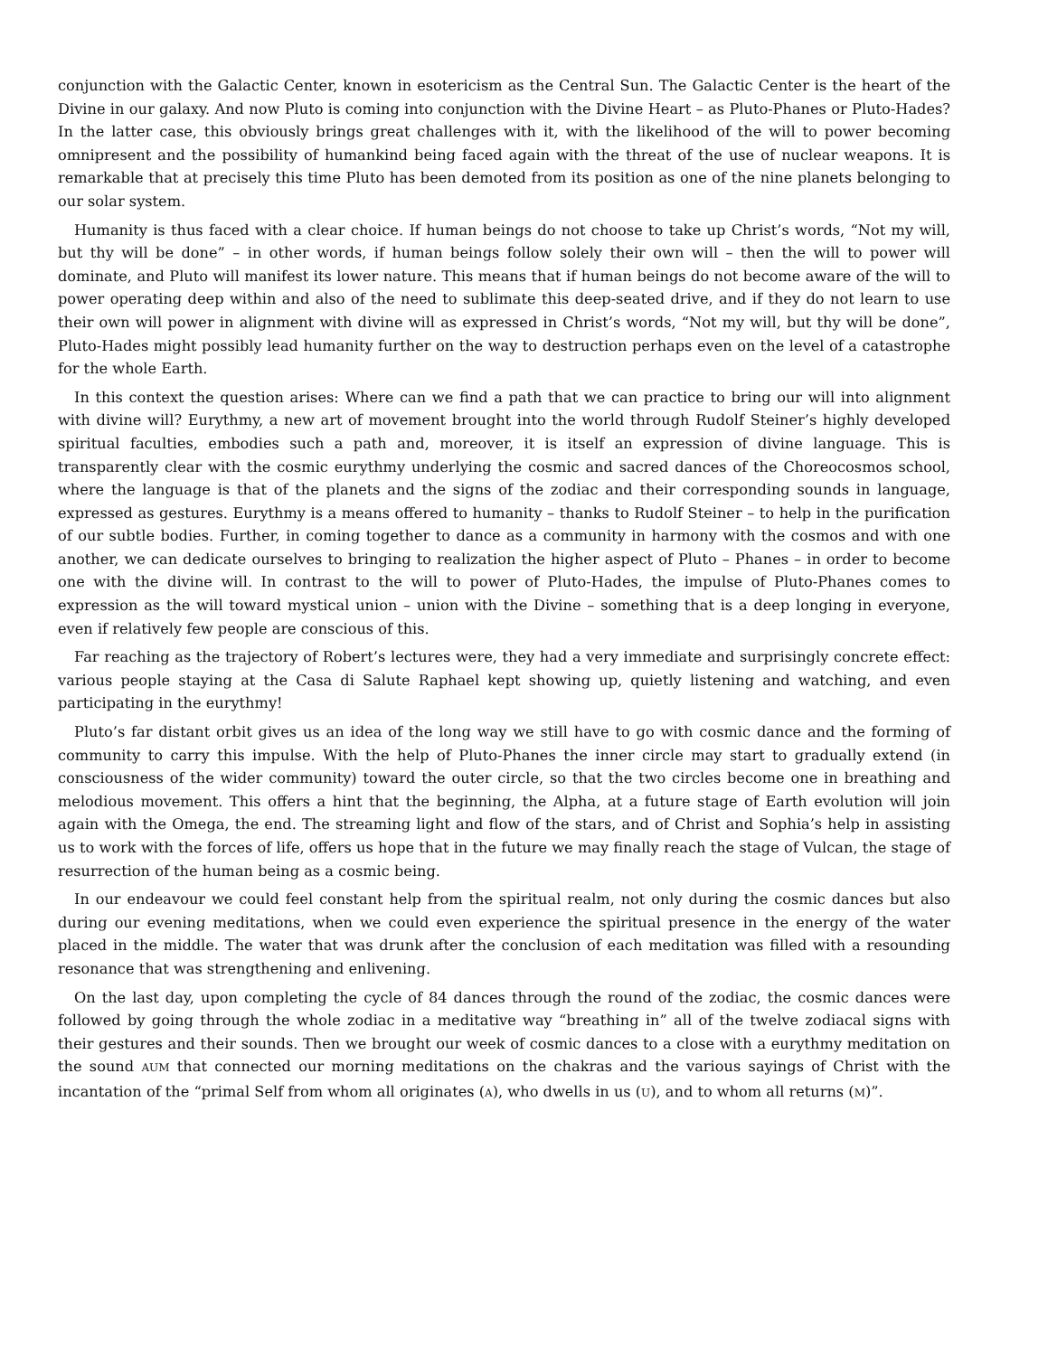conjunction with the Galactic Center, known in esotericism as the Central Sun. The Galactic Center is the heart of the Divine in our galaxy. And now Pluto is coming into conjunction with the Divine Heart – as Pluto-Phanes or Pluto-Hades? In the latter case, this obviously brings great challenges with it, with the likelihood of the will to power becoming omnipresent and the possibility of humankind being faced again with the threat of the use of nuclear weapons. It is remarkable that at precisely this time Pluto has been demoted from its position as one of the nine planets belonging to our solar system.
Humanity is thus faced with a clear choice. If human beings do not choose to take up Christ’s words, “Not my will, but thy will be done” – in other words, if human beings follow solely their own will – then the will to power will dominate, and Pluto will manifest its lower nature. This means that if human beings do not become aware of the will to power operating deep within and also of the need to sublimate this deep-seated drive, and if they do not learn to use their own will power in alignment with divine will as expressed in Christ’s words, “Not my will, but thy will be done”, Pluto-Hades might possibly lead humanity further on the way to destruction perhaps even on the level of a catastrophe for the whole Earth.
In this context the question arises: Where can we find a path that we can practice to bring our will into alignment with divine will? Eurythmy, a new art of movement brought into the world through Rudolf Steiner’s highly developed spiritual faculties, embodies such a path and, moreover, it is itself an expression of divine language. This is transparently clear with the cosmic eurythmy underlying the cosmic and sacred dances of the Choreocosmos school, where the language is that of the planets and the signs of the zodiac and their corresponding sounds in language, expressed as gestures. Eurythmy is a means offered to humanity – thanks to Rudolf Steiner – to help in the purification of our subtle bodies. Further, in coming together to dance as a community in harmony with the cosmos and with one another, we can dedicate ourselves to bringing to realization the higher aspect of Pluto – Phanes – in order to become one with the divine will. In contrast to the will to power of Pluto-Hades, the impulse of Pluto-Phanes comes to expression as the will toward mystical union – union with the Divine – something that is a deep longing in everyone, even if relatively few people are conscious of this.
Far reaching as the trajectory of Robert’s lectures were, they had a very immediate and surprisingly concrete effect: various people staying at the Casa di Salute Raphael kept showing up, quietly listening and watching, and even participating in the eurythmy!
Pluto’s far distant orbit gives us an idea of the long way we still have to go with cosmic dance and the forming of community to carry this impulse. With the help of Pluto-Phanes the inner circle may start to gradually extend (in consciousness of the wider community) toward the outer circle, so that the two circles become one in breathing and melodious movement. This offers a hint that the beginning, the Alpha, at a future stage of Earth evolution will join again with the Omega, the end. The streaming light and flow of the stars, and of Christ and Sophia’s help in assisting us to work with the forces of life, offers us hope that in the future we may finally reach the stage of Vulcan, the stage of resurrection of the human being as a cosmic being.
In our endeavour we could feel constant help from the spiritual realm, not only during the cosmic dances but also during our evening meditations, when we could even experience the spiritual presence in the energy of the water placed in the middle. The water that was drunk after the conclusion of each meditation was filled with a resounding resonance that was strengthening and enlivening.
On the last day, upon completing the cycle of 84 dances through the round of the zodiac, the cosmic dances were followed by going through the whole zodiac in a meditative way “breathing in” all of the twelve zodiacal signs with their gestures and their sounds. Then we brought our week of cosmic dances to a close with a eurythmy meditation on the sound AUM that connected our morning meditations on the chakras and the various sayings of Christ with the incantation of the “primal Self from whom all originates (A), who dwells in us (U), and to whom all returns (M)”.